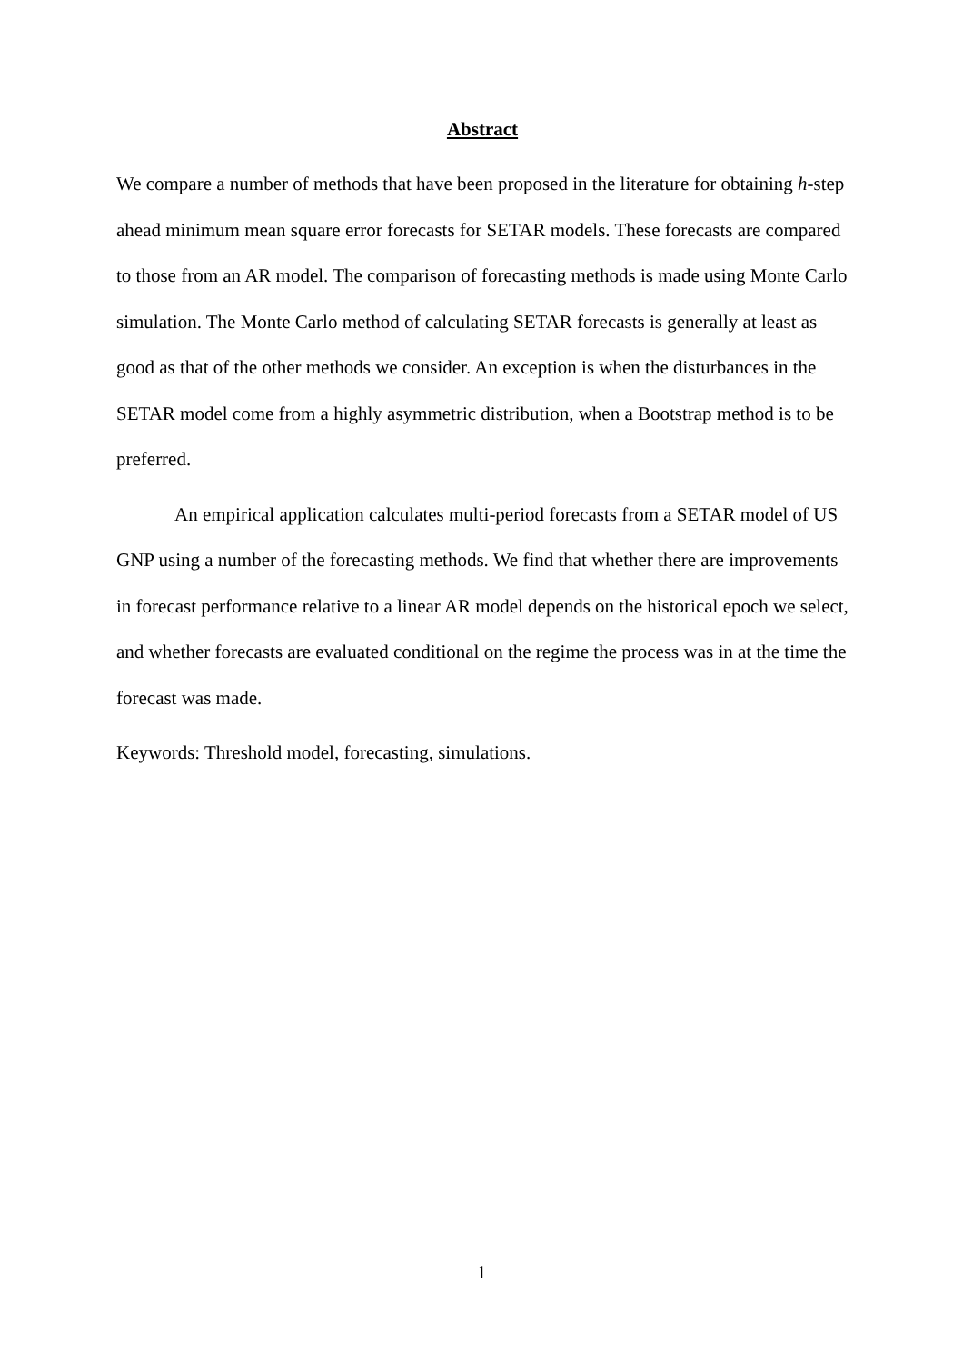Abstract
We compare a number of methods that have been proposed in the literature for obtaining h-step ahead minimum mean square error forecasts for SETAR models. These forecasts are compared to those from an AR model. The comparison of forecasting methods is made using Monte Carlo simulation. The Monte Carlo method of calculating SETAR forecasts is generally at least as good as that of the other methods we consider. An exception is when the disturbances in the SETAR model come from a highly asymmetric distribution, when a Bootstrap method is to be preferred.
An empirical application calculates multi-period forecasts from a SETAR model of US GNP using a number of the forecasting methods. We find that whether there are improvements in forecast performance relative to a linear AR model depends on the historical epoch we select, and whether forecasts are evaluated conditional on the regime the process was in at the time the forecast was made.
Keywords: Threshold model, forecasting, simulations.
1